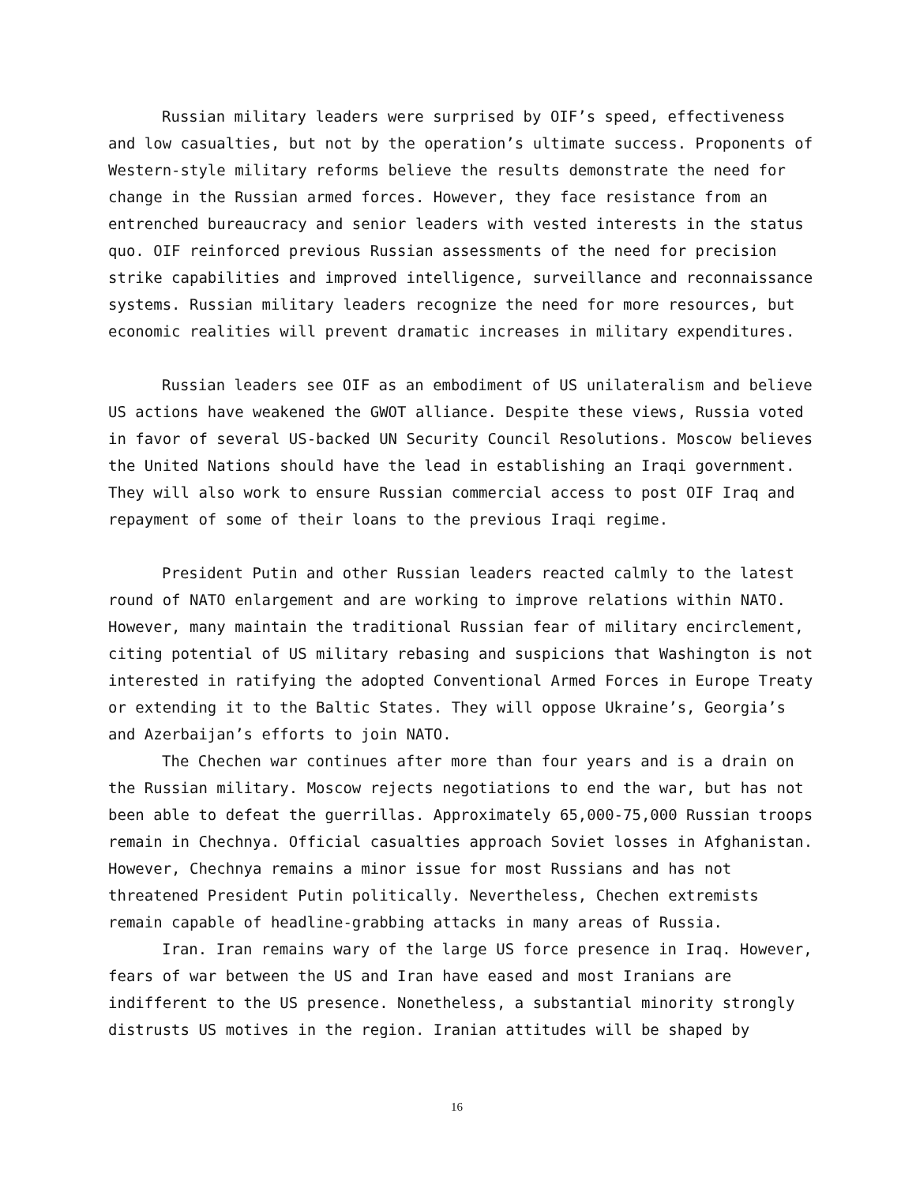Russian military leaders were surprised by OIF’s speed, effectiveness and low casualties, but not by the operation’s ultimate success. Proponents of Western-style military reforms believe the results demonstrate the need for change in the Russian armed forces. However, they face resistance from an entrenched bureaucracy and senior leaders with vested interests in the status quo. OIF reinforced previous Russian assessments of the need for precision strike capabilities and improved intelligence, surveillance and reconnaissance systems. Russian military leaders recognize the need for more resources, but economic realities will prevent dramatic increases in military expenditures.
Russian leaders see OIF as an embodiment of US unilateralism and believe US actions have weakened the GWOT alliance. Despite these views, Russia voted in favor of several US-backed UN Security Council Resolutions. Moscow believes the United Nations should have the lead in establishing an Iraqi government. They will also work to ensure Russian commercial access to post OIF Iraq and repayment of some of their loans to the previous Iraqi regime.
President Putin and other Russian leaders reacted calmly to the latest round of NATO enlargement and are working to improve relations within NATO. However, many maintain the traditional Russian fear of military encirclement, citing potential of US military rebasing and suspicions that Washington is not interested in ratifying the adopted Conventional Armed Forces in Europe Treaty or extending it to the Baltic States. They will oppose Ukraine’s, Georgia’s and Azerbaijan’s efforts to join NATO.
The Chechen war continues after more than four years and is a drain on the Russian military. Moscow rejects negotiations to end the war, but has not been able to defeat the guerrillas. Approximately 65,000-75,000 Russian troops remain in Chechnya. Official casualties approach Soviet losses in Afghanistan. However, Chechnya remains a minor issue for most Russians and has not threatened President Putin politically. Nevertheless, Chechen extremists remain capable of headline-grabbing attacks in many areas of Russia.
Iran. Iran remains wary of the large US force presence in Iraq. However, fears of war between the US and Iran have eased and most Iranians are indifferent to the US presence. Nonetheless, a substantial minority strongly distrusts US motives in the region. Iranian attitudes will be shaped by
16